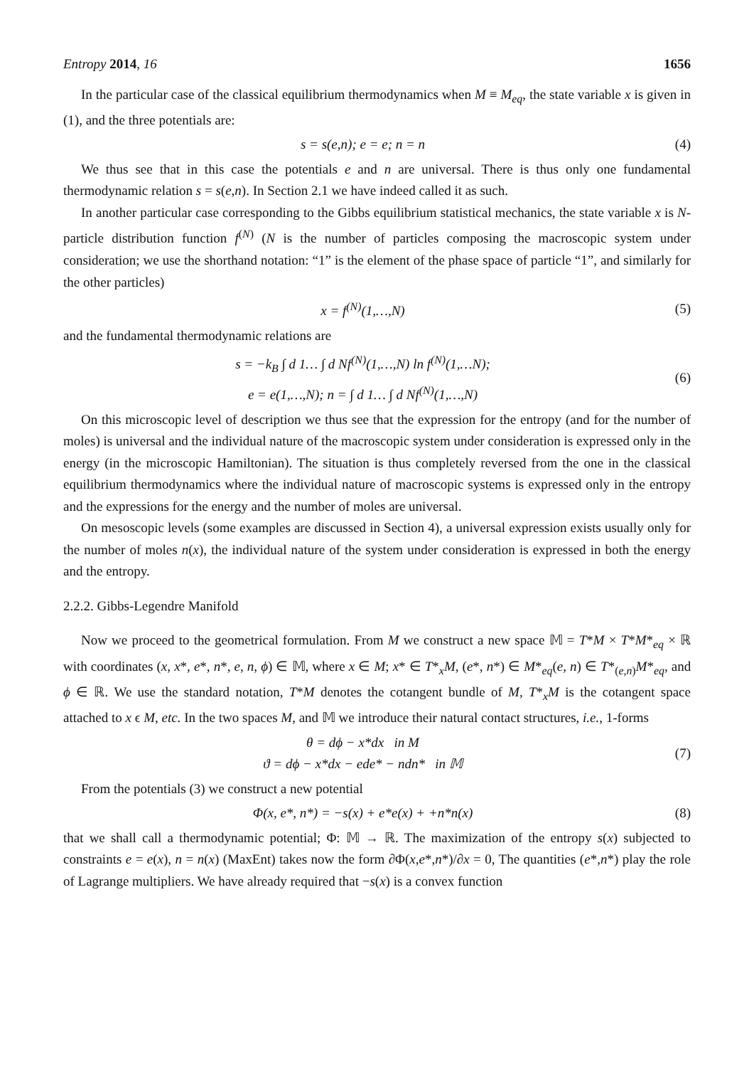Entropy 2014, 16 1656
In the particular case of the classical equilibrium thermodynamics when M ≡ M<sub>eq</sub>, the state variable x is given in (1), and the three potentials are:
s = s(e,n); e = e; n = n (4)
We thus see that in this case the potentials e and n are universal. There is thus only one fundamental thermodynamic relation s = s(e,n). In Section 2.1 we have indeed called it as such.
In another particular case corresponding to the Gibbs equilibrium statistical mechanics, the state variable x is N-particle distribution function f<sup>(N)</sup> (N is the number of particles composing the macroscopic system under consideration; we use the shorthand notation: “1” is the element of the phase space of particle “1”, and similarly for the other particles)
x = f<sup>(N)</sup>(1,…,N) (5)
and the fundamental thermodynamic relations are
s = −k<sub>B</sub> ∫ d 1… ∫ d Nf<sup>(N)</sup>(1,…,N) ln f<sup>(N)</sup>(1,…N);
e = e(1,…,N); n = ∫ d 1… ∫ d Nf<sup>(N)</sup>(1,…,N)
(6)
On this microscopic level of description we thus see that the expression for the entropy (and for the number of moles) is universal and the individual nature of the macroscopic system under consideration is expressed only in the energy (in the microscopic Hamiltonian). The situation is thus completely reversed from the one in the classical equilibrium thermodynamics where the individual nature of macroscopic systems is expressed only in the entropy and the expressions for the energy and the number of moles are universal.
On mesoscopic levels (some examples are discussed in Section 4), a universal expression exists usually only for the number of moles n(x), the individual nature of the system under consideration is expressed in both the energy and the entropy.
2.2.2. Gibbs-Legendre Manifold
Now we proceed to the geometrical formulation. From M we construct a new space 𝕄 = T*M × T*M*<sub>eq</sub> × ℝ with coordinates (x, x*, e*, n*, e, n, ϕ) ∈ 𝕄, where x ∈ M; x* ∈ T*<sub>x</sub>M, (e*, n*) ∈ M*<sub>eq</sub>(e, n) ∈ T*<sub>(e,n)</sub>M*<sub>eq</sub>, and ϕ ∈ ℝ. We use the standard notation, T*M denotes the cotangent bundle of M, T*<sub>x</sub>M is the cotangent space attached to x ϵ M, etc. In the two spaces M, and 𝕄 we introduce their natural contact structures, i.e., 1-forms
θ = dϕ − x*dx in M
ϑ = dϕ − x*dx − ede* − ndn* in 𝕄
(7)
From the potentials (3) we construct a new potential
Φ(x, e*, n*) = −s(x) + e*e(x) + +n*n(x)
(8)
that we shall call a thermodynamic potential; Φ: 𝕄 → ℝ. The maximization of the entropy s(x) subjected to constraints e = e(x), n = n(x) (MaxEnt) takes now the form ∂Φ(x,e*,n*)/∂x = 0, The quantities (e*,n*) play the role of Lagrange multipliers. We have already required that −s(x) is a convex function